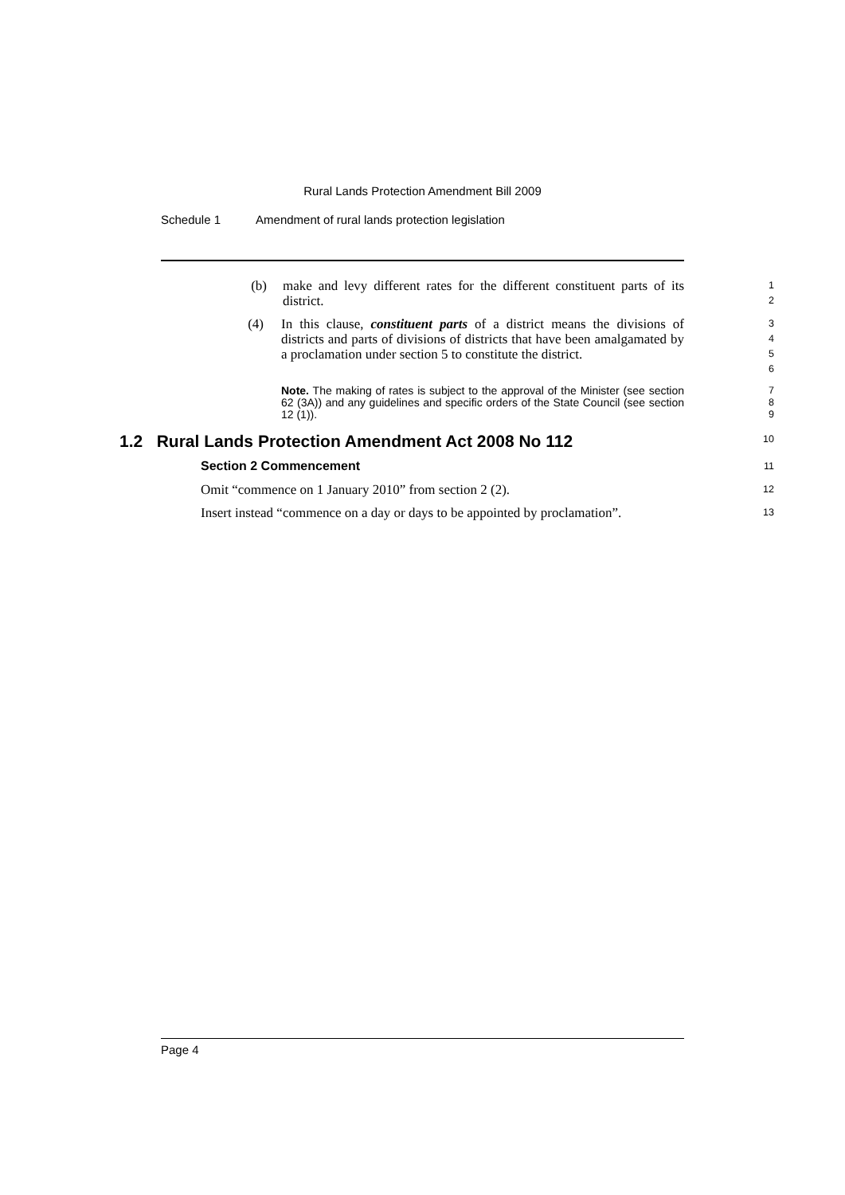Rural Lands Protection Amendment Bill 2009
Schedule 1 Amendment of rural lands protection legislation
(b) make and levy different rates for the different constituent parts of its district.
1
2
(4) In this clause, constituent parts of a district means the divisions of districts and parts of divisions of districts that have been amalgamated by a proclamation under section 5 to constitute the district.
3
4
5
6
Note. The making of rates is subject to the approval of the Minister (see section 62 (3A)) and any guidelines and specific orders of the State Council (see section 12 (1)).
7
8
9
1.2 Rural Lands Protection Amendment Act 2008 No 112
10
Section 2 Commencement
11
Omit “commence on 1 January 2010” from section 2 (2).
12
Insert instead “commence on a day or days to be appointed by proclamation”.
13
Page 4